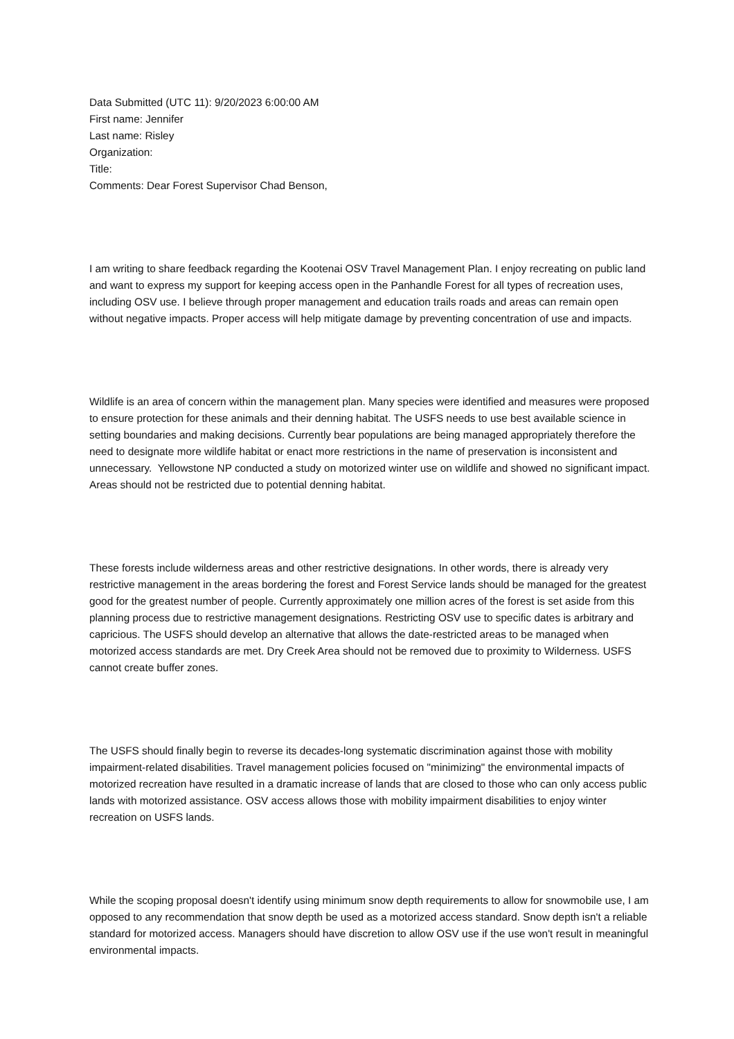Data Submitted (UTC 11): 9/20/2023 6:00:00 AM
First name: Jennifer
Last name: Risley
Organization:
Title:
Comments: Dear Forest Supervisor Chad Benson,
I am writing to share feedback regarding the Kootenai OSV Travel Management Plan. I enjoy recreating on public land and want to express my support for keeping access open in the Panhandle Forest for all types of recreation uses, including OSV use. I believe through proper management and education trails roads and areas can remain open without negative impacts. Proper access will help mitigate damage by preventing concentration of use and impacts.
Wildlife is an area of concern within the management plan. Many species were identified and measures were proposed to ensure protection for these animals and their denning habitat. The USFS needs to use best available science in setting boundaries and making decisions. Currently bear populations are being managed appropriately therefore the need to designate more wildlife habitat or enact more restrictions in the name of preservation is inconsistent and unnecessary. Yellowstone NP conducted a study on motorized winter use on wildlife and showed no significant impact. Areas should not be restricted due to potential denning habitat.
These forests include wilderness areas and other restrictive designations. In other words, there is already very restrictive management in the areas bordering the forest and Forest Service lands should be managed for the greatest good for the greatest number of people. Currently approximately one million acres of the forest is set aside from this planning process due to restrictive management designations. Restricting OSV use to specific dates is arbitrary and capricious. The USFS should develop an alternative that allows the date-restricted areas to be managed when motorized access standards are met. Dry Creek Area should not be removed due to proximity to Wilderness. USFS cannot create buffer zones.
The USFS should finally begin to reverse its decades-long systematic discrimination against those with mobility impairment-related disabilities. Travel management policies focused on "minimizing" the environmental impacts of motorized recreation have resulted in a dramatic increase of lands that are closed to those who can only access public lands with motorized assistance. OSV access allows those with mobility impairment disabilities to enjoy winter recreation on USFS lands.
While the scoping proposal doesn't identify using minimum snow depth requirements to allow for snowmobile use, I am opposed to any recommendation that snow depth be used as a motorized access standard. Snow depth isn't a reliable standard for motorized access. Managers should have discretion to allow OSV use if the use won't result in meaningful environmental impacts.